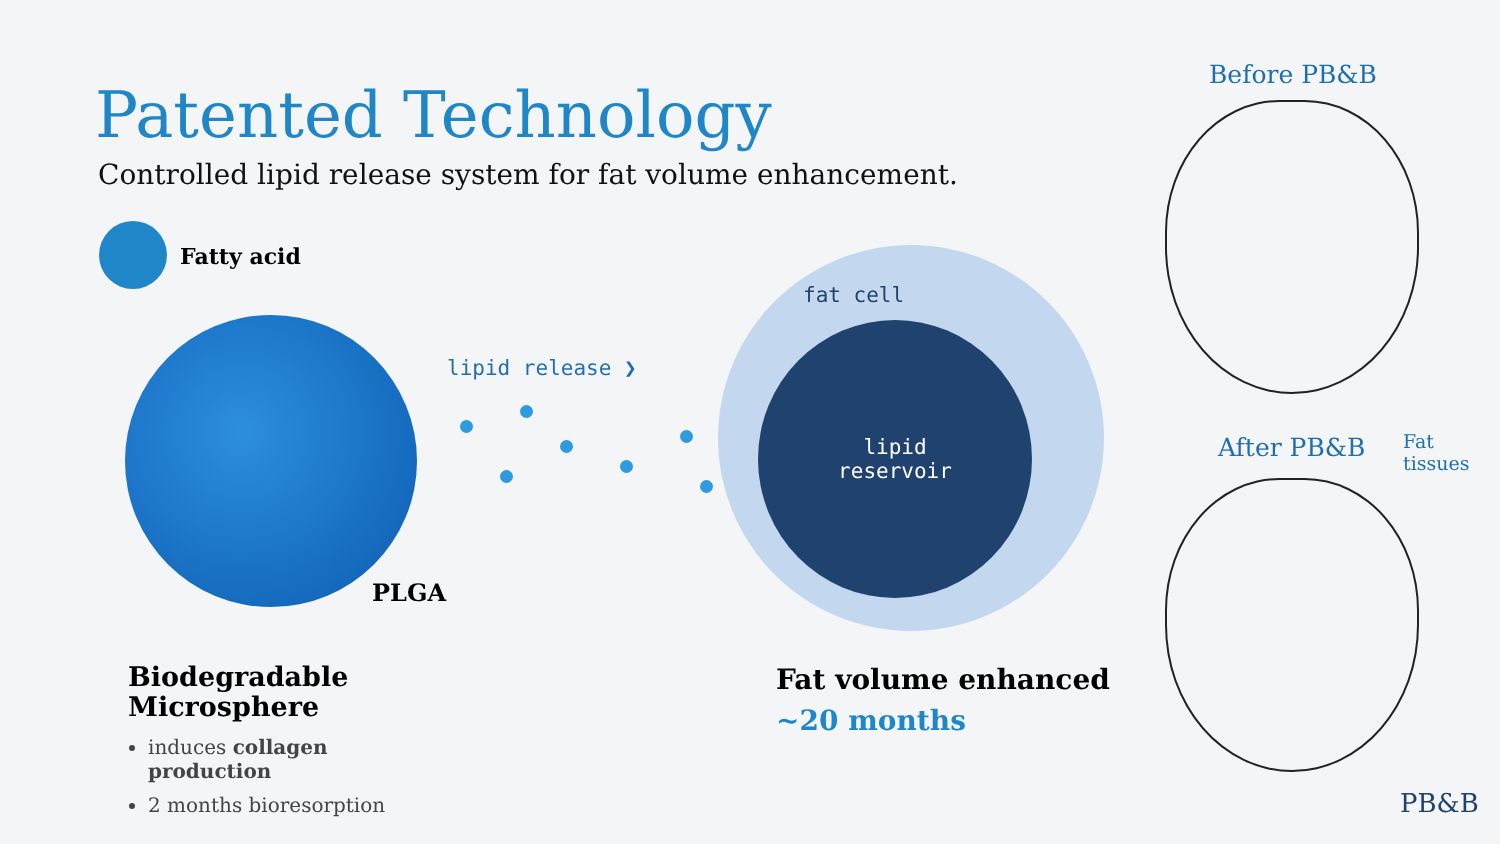Patented Technology
Controlled lipid release system for fat volume enhancement.
Fatty acid
PLGA
lipid release ❯
fat cell
lipid
reservoir
Biodegradable
Microsphere
induces collagen production
2 months bioresorption
Fat volume enhanced
~20 months
Before PB&B
After PB&B
Fat
tissues
PB&B